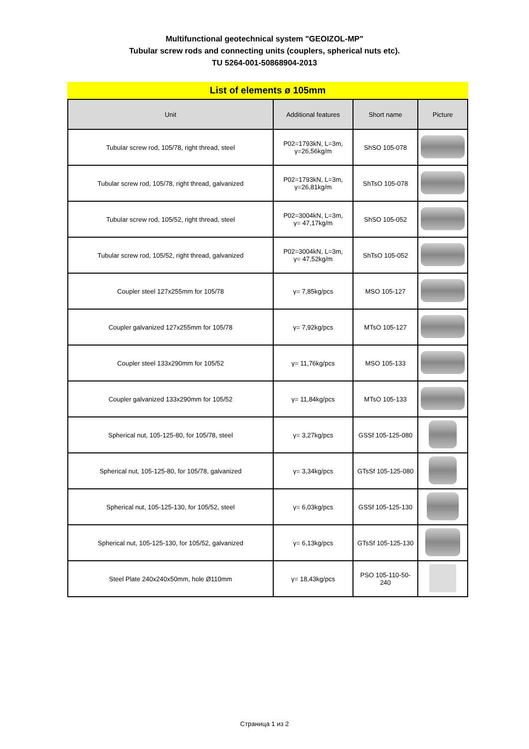Multifunctional geotechnical system "GEOIZOL-MP"
Tubular screw rods and connecting units (couplers, spherical nuts etc).
TU 5264-001-50868904-2013
List of elements ø 105mm
| Unit | Additional features | Short name | Picture |
| --- | --- | --- | --- |
| Tubular screw rod, 105/78, right thread, steel | P02=1793kN, L=3m, γ=26,56kg/m | ShSO 105-078 | |
| Tubular screw rod, 105/78, right thread, galvanized | P02=1793kN, L=3m, γ=26,81kg/m | ShTsO 105-078 | |
| Tubular screw rod, 105/52, right thread, steel | P02=3004kN, L=3m, γ= 47,17kg/m | ShSO 105-052 | |
| Tubular screw rod, 105/52, right thread, galvanized | P02=3004kN, L=3m, γ= 47,52kg/m | ShTsO 105-052 | |
| Coupler steel 127x255mm for 105/78 | γ= 7,85kg/pcs | MSO 105-127 | |
| Coupler galvanized 127x255mm for 105/78 | γ= 7,92kg/pcs | MTsO 105-127 | |
| Coupler steel 133x290mm for 105/52 | γ= 11,76kg/pcs | MSO 105-133 | |
| Coupler galvanized 133x290mm for 105/52 | γ= 11,84kg/pcs | MTsO 105-133 | |
| Spherical nut, 105-125-80, for 105/78, steel | γ= 3,27kg/pcs | GSSf 105-125-080 | |
| Spherical nut, 105-125-80, for 105/78, galvanized | γ= 3,34kg/pcs | GTsSf 105-125-080 | |
| Spherical nut, 105-125-130, for 105/52, steel | γ= 6,03kg/pcs | GSSf 105-125-130 | |
| Spherical nut, 105-125-130, for 105/52, galvanized | γ= 6,13kg/pcs | GTsSf 105-125-130 | |
| Steel Plate 240x240x50mm, hole Ø110mm | γ= 18,43kg/pcs | PSO 105-110-50- 240 | |
Страница 1 из 2